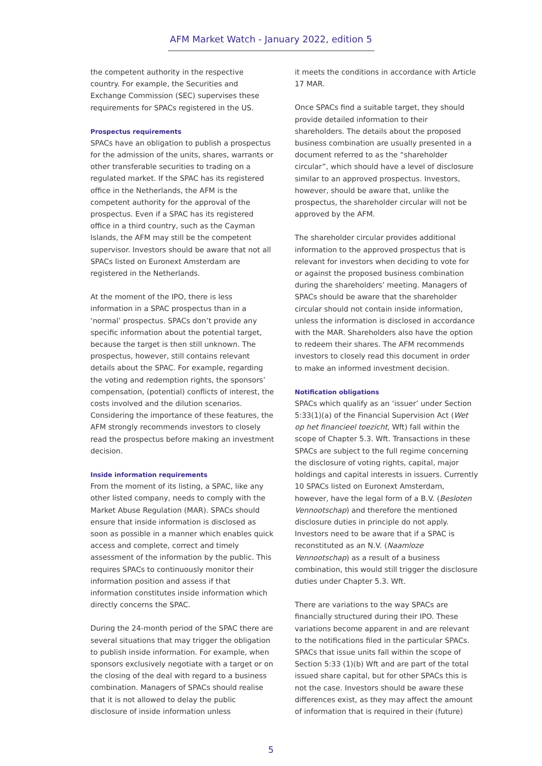AFM Market Watch - January 2022, edition 5
the competent authority in the respective country. For example, the Securities and Exchange Commission (SEC) supervises these requirements for SPACs registered in the US.
Prospectus requirements
SPACs have an obligation to publish a prospectus for the admission of the units, shares, warrants or other transferable securities to trading on a regulated market. If the SPAC has its registered office in the Netherlands, the AFM is the competent authority for the approval of the prospectus. Even if a SPAC has its registered office in a third country, such as the Cayman Islands, the AFM may still be the competent supervisor. Investors should be aware that not all SPACs listed on Euronext Amsterdam are registered in the Netherlands.
At the moment of the IPO, there is less information in a SPAC prospectus than in a ‘normal’ prospectus. SPACs don’t provide any specific information about the potential target, because the target is then still unknown. The prospectus, however, still contains relevant details about the SPAC. For example, regarding the voting and redemption rights, the sponsors’ compensation, (potential) conflicts of interest, the costs involved and the dilution scenarios. Considering the importance of these features, the AFM strongly recommends investors to closely read the prospectus before making an investment decision.
Inside information requirements
From the moment of its listing, a SPAC, like any other listed company, needs to comply with the Market Abuse Regulation (MAR). SPACs should ensure that inside information is disclosed as soon as possible in a manner which enables quick access and complete, correct and timely assessment of the information by the public. This requires SPACs to continuously monitor their information position and assess if that information constitutes inside information which directly concerns the SPAC.
During the 24-month period of the SPAC there are several situations that may trigger the obligation to publish inside information. For example, when sponsors exclusively negotiate with a target or on the closing of the deal with regard to a business combination. Managers of SPACs should realise that it is not allowed to delay the public disclosure of inside information unless
it meets the conditions in accordance with Article 17 MAR.
Once SPACs find a suitable target, they should provide detailed information to their shareholders. The details about the proposed business combination are usually presented in a document referred to as the “shareholder circular”, which should have a level of disclosure similar to an approved prospectus. Investors, however, should be aware that, unlike the prospectus, the shareholder circular will not be approved by the AFM.
The shareholder circular provides additional information to the approved prospectus that is relevant for investors when deciding to vote for or against the proposed business combination during the shareholders’ meeting. Managers of SPACs should be aware that the shareholder circular should not contain inside information, unless the information is disclosed in accordance with the MAR. Shareholders also have the option to redeem their shares. The AFM recommends investors to closely read this document in order to make an informed investment decision.
Notification obligations
SPACs which qualify as an ‘issuer’ under Section 5:33(1)(a) of the Financial Supervision Act (Wet op het financieel toezicht, Wft) fall within the scope of Chapter 5.3. Wft. Transactions in these SPACs are subject to the full regime concerning the disclosure of voting rights, capital, major holdings and capital interests in issuers. Currently 10 SPACs listed on Euronext Amsterdam, however, have the legal form of a B.V. (Besloten Vennootschap) and therefore the mentioned disclosure duties in principle do not apply. Investors need to be aware that if a SPAC is reconstituted as an N.V. (Naamloze Vennootschap) as a result of a business combination, this would still trigger the disclosure duties under Chapter 5.3. Wft.
There are variations to the way SPACs are financially structured during their IPO. These variations become apparent in and are relevant to the notifications filed in the particular SPACs. SPACs that issue units fall within the scope of Section 5:33 (1)(b) Wft and are part of the total issued share capital, but for other SPACs this is not the case. Investors should be aware these differences exist, as they may affect the amount of information that is required in their (future)
5